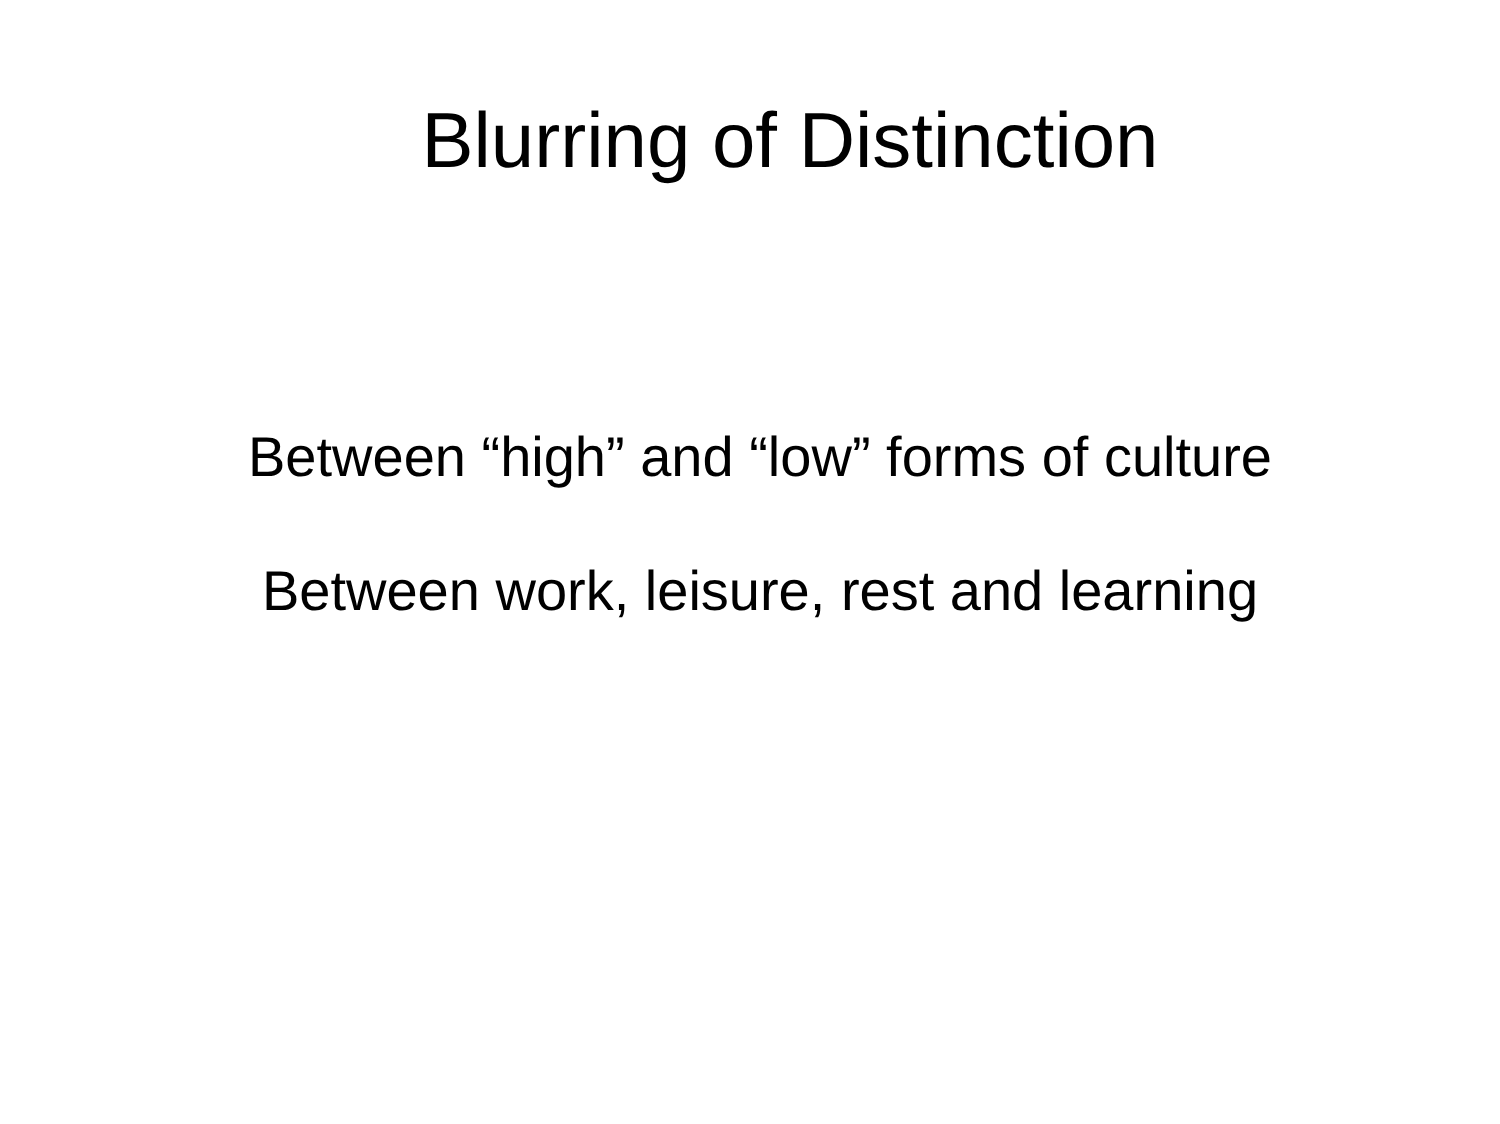Blurring of Distinction
Between “high” and “low” forms of culture
Between work, leisure, rest and learning